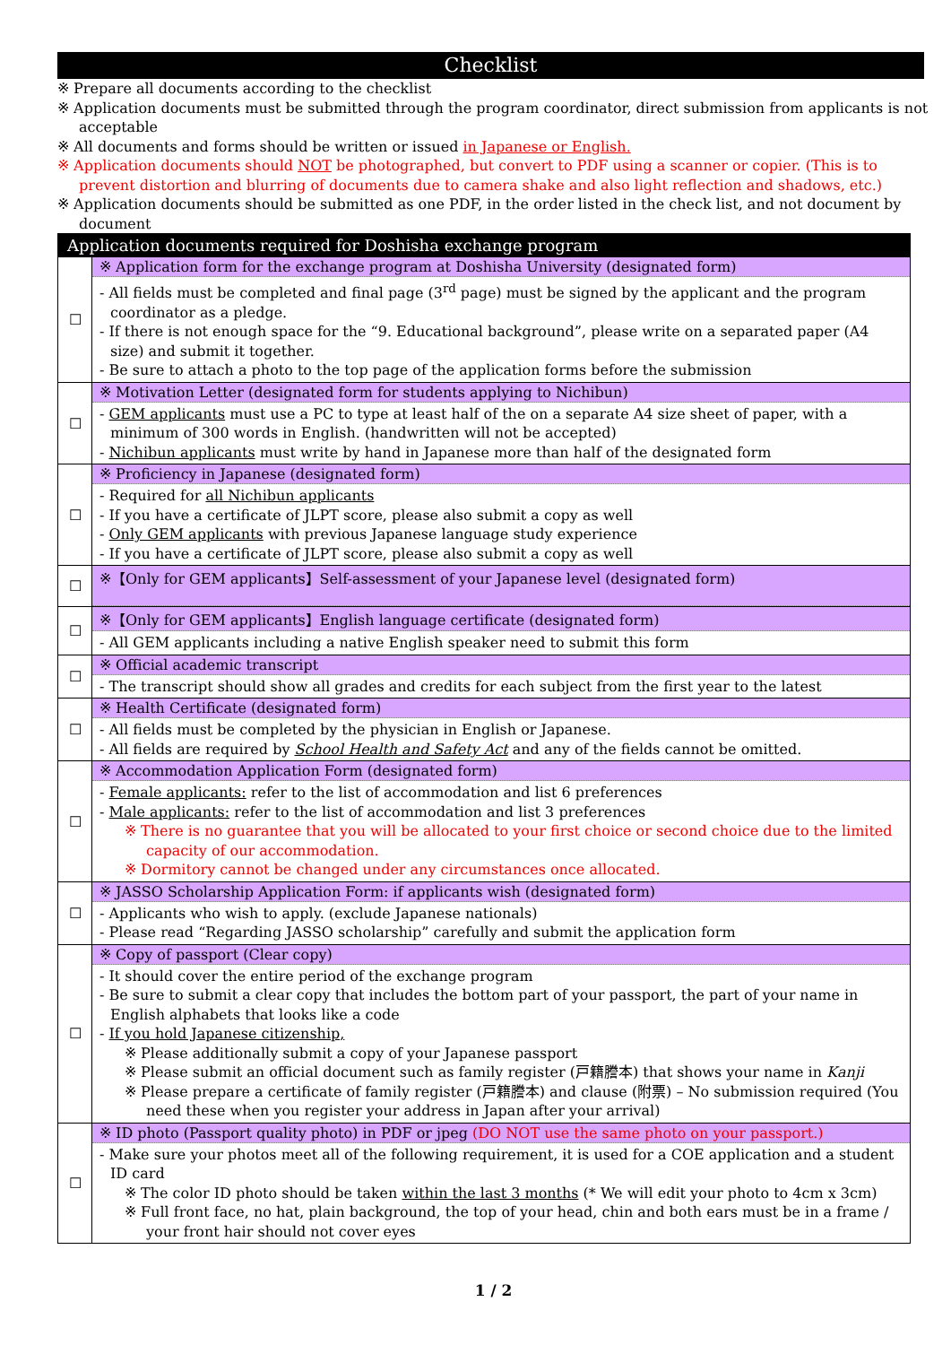Checklist
※ Prepare all documents according to the checklist
※ Application documents must be submitted through the program coordinator, direct submission from applicants is not acceptable
※ All documents and forms should be written or issued in Japanese or English.
※ Application documents should NOT be photographed, but convert to PDF using a scanner or copier. (This is to prevent distortion and blurring of documents due to camera shake and also light reflection and shadows, etc.)
※ Application documents should be submitted as one PDF, in the order listed in the check list, and not document by document
| Application documents required for Doshisha exchange program | |
| ☐ | ※ Application form for the exchange program at Doshisha University (designated form) - All fields must be completed and final page (3<sup>rd</sup> page) must be signed by the applicant and the program coordinator as a pledge. - If there is not enough space for the “9. Educational background”, please write on a separated paper (A4 size) and submit it together. - Be sure to attach a photo to the top page of the application forms before the submission |
| ☐ | ※ Motivation Letter (designated form for students applying to Nichibun) - GEM applicants must use a PC to type at least half of the on a separate A4 size sheet of paper, with a minimum of 300 words in English. (handwritten will not be accepted) - Nichibun applicants must write by hand in Japanese more than half of the designated form |
| ☐ | ※ Proficiency in Japanese (designated form) - Required for all Nichibun applicants - If you have a certificate of JLPT score, please also submit a copy as well - Only GEM applicants with previous Japanese language study experience - If you have a certificate of JLPT score, please also submit a copy as well |
| ☐ | ※【Only for GEM applicants】Self-assessment of your Japanese level (designated form) |
| ☐ | ※【Only for GEM applicants】English language certificate (designated form) - All GEM applicants including a native English speaker need to submit this form |
| ☐ | ※ Official academic transcript - The transcript should show all grades and credits for each subject from the first year to the latest |
| ☐ | ※ Health Certificate (designated form) - All fields must be completed by the physician in English or Japanese. - All fields are required by School Health and Safety Act and any of the fields cannot be omitted. |
| ☐ | ※ Accommodation Application Form (designated form) - Female applicants: refer to the list of accommodation and list 6 preferences - Male applicants: refer to the list of accommodation and list 3 preferences ※ There is no guarantee that you will be allocated to your first choice or second choice due to the limited capacity of our accommodation. ※ Dormitory cannot be changed under any circumstances once allocated. |
| ☐ | ※ JASSO Scholarship Application Form: if applicants wish (designated form) - Applicants who wish to apply. (exclude Japanese nationals) - Please read “Regarding JASSO scholarship” carefully and submit the application form |
| ☐ | ※ Copy of passport (Clear copy) - It should cover the entire period of the exchange program - Be sure to submit a clear copy that includes the bottom part of your passport, the part of your name in English alphabets that looks like a code - If you hold Japanese citizenship, ※ Please additionally submit a copy of your Japanese passport ※ Please submit an official document such as family register (戸籍謄本) that shows your name in Kanji ※ Please prepare a certificate of family register (戸籍謄本) and clause (附票) – No submission required (You need these when you register your address in Japan after your arrival) |
| ☐ | ※ ID photo (Passport quality photo) in PDF or jpeg (DO NOT use the same photo on your passport.) - Make sure your photos meet all of the following requirement, it is used for a COE application and a student ID card ※ The color ID photo should be taken within the last 3 months (* We will edit your photo to 4cm x 3cm) ※ Full front face, no hat, plain background, the top of your head, chin and both ears must be in a frame / your front hair should not cover eyes |
1 / 2